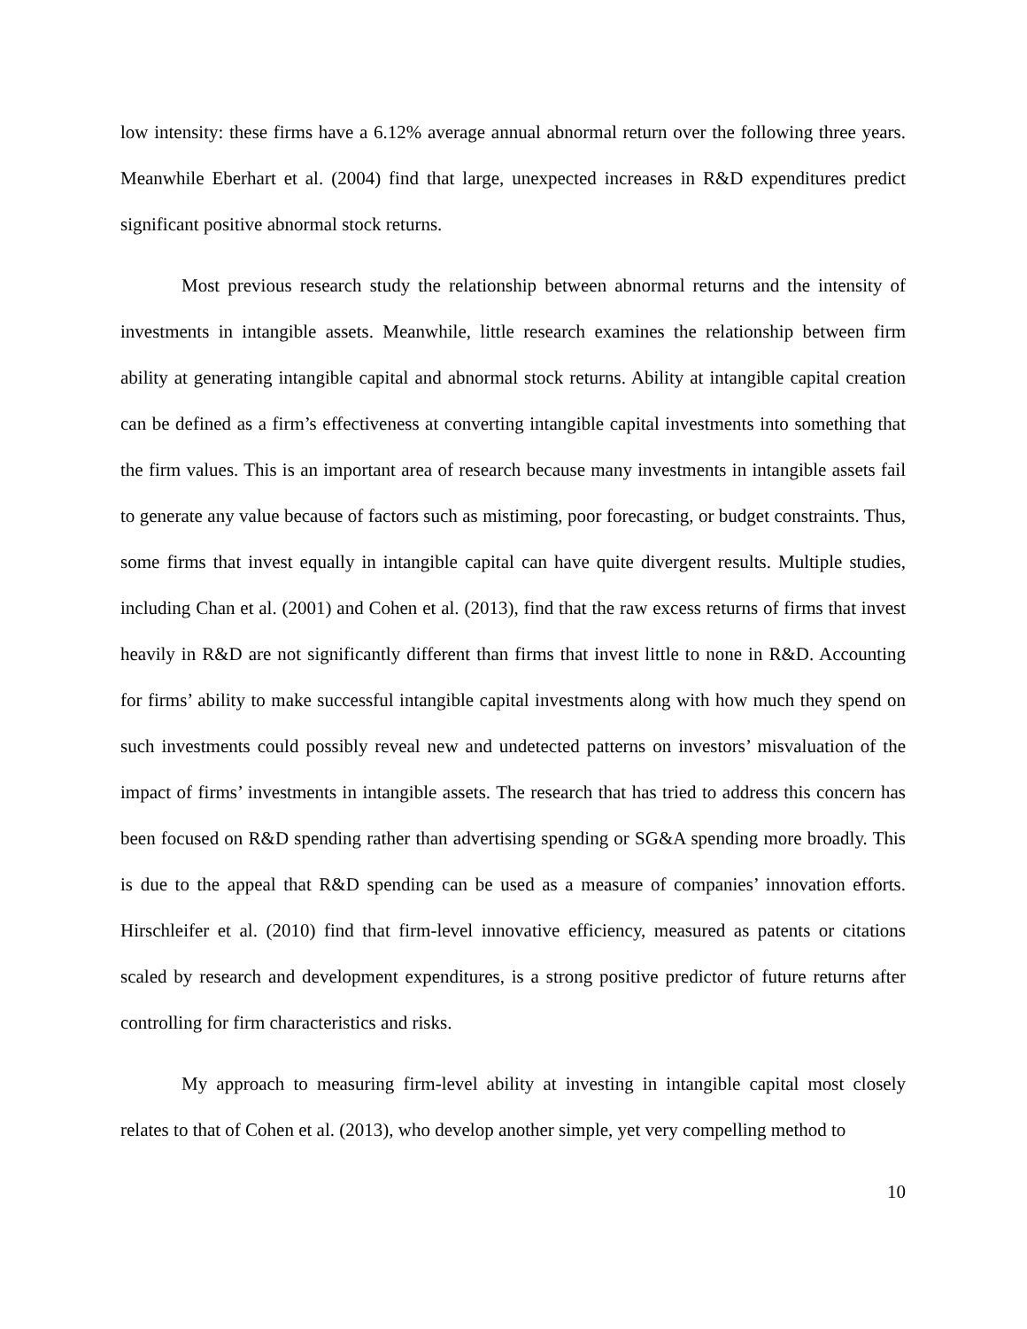low intensity: these firms have a 6.12% average annual abnormal return over the following three years. Meanwhile Eberhart et al. (2004) find that large, unexpected increases in R&D expenditures predict significant positive abnormal stock returns.
Most previous research study the relationship between abnormal returns and the intensity of investments in intangible assets. Meanwhile, little research examines the relationship between firm ability at generating intangible capital and abnormal stock returns. Ability at intangible capital creation can be defined as a firm’s effectiveness at converting intangible capital investments into something that the firm values. This is an important area of research because many investments in intangible assets fail to generate any value because of factors such as mistiming, poor forecasting, or budget constraints. Thus, some firms that invest equally in intangible capital can have quite divergent results. Multiple studies, including Chan et al. (2001) and Cohen et al. (2013), find that the raw excess returns of firms that invest heavily in R&D are not significantly different than firms that invest little to none in R&D. Accounting for firms’ ability to make successful intangible capital investments along with how much they spend on such investments could possibly reveal new and undetected patterns on investors’ misvaluation of the impact of firms’ investments in intangible assets. The research that has tried to address this concern has been focused on R&D spending rather than advertising spending or SG&A spending more broadly. This is due to the appeal that R&D spending can be used as a measure of companies’ innovation efforts. Hirschleifer et al. (2010) find that firm-level innovative efficiency, measured as patents or citations scaled by research and development expenditures, is a strong positive predictor of future returns after controlling for firm characteristics and risks.
My approach to measuring firm-level ability at investing in intangible capital most closely relates to that of Cohen et al. (2013), who develop another simple, yet very compelling method to
10